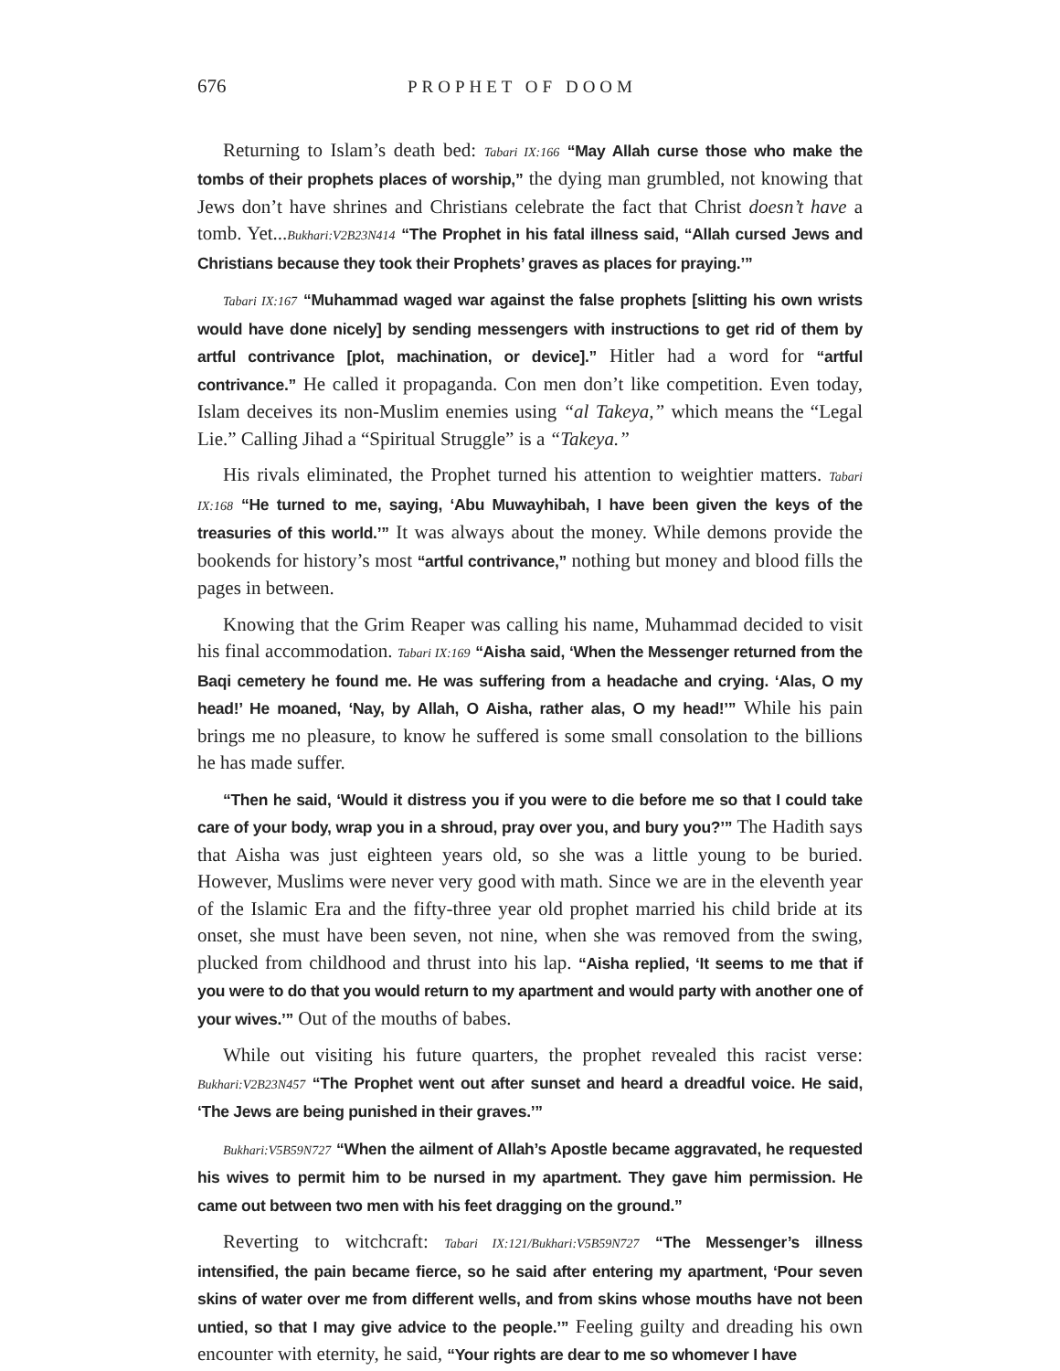676 PROPHET OF DOOM
Returning to Islam’s death bed: Tabari IX:166 “May Allah curse those who make the tombs of their prophets places of worship,” the dying man grumbled, not knowing that Jews don’t have shrines and Christians celebrate the fact that Christ doesn’t have a tomb. Yet...Bukhari:V2B23N414 “The Prophet in his fatal illness said, “Allah cursed Jews and Christians because they took their Prophets’ graves as places for praying.’”
Tabari IX:167 “Muhammad waged war against the false prophets [slitting his own wrists would have done nicely] by sending messengers with instructions to get rid of them by artful contrivance [plot, machination, or device].” Hitler had a word for “artful contrivance.” He called it propaganda. Con men don’t like competition. Even today, Islam deceives its non-Muslim enemies using “al Takeya,” which means the “Legal Lie.” Calling Jihad a “Spiritual Struggle” is a “Takeya.”
His rivals eliminated, the Prophet turned his attention to weightier matters. Tabari IX:168 “He turned to me, saying, ‘Abu Muwayhibah, I have been given the keys of the treasuries of this world.’” It was always about the money. While demons provide the bookends for history’s most “artful contrivance,” nothing but money and blood fills the pages in between.
Knowing that the Grim Reaper was calling his name, Muhammad decided to visit his final accommodation. Tabari IX:169 “Aisha said, ‘When the Messenger returned from the Baqi cemetery he found me. He was suffering from a headache and crying. ‘Alas, O my head!’ He moaned, ‘Nay, by Allah, O Aisha, rather alas, O my head!’” While his pain brings me no pleasure, to know he suffered is some small consolation to the billions he has made suffer.
“Then he said, ‘Would it distress you if you were to die before me so that I could take care of your body, wrap you in a shroud, pray over you, and bury you?’” The Hadith says that Aisha was just eighteen years old, so she was a little young to be buried. However, Muslims were never very good with math. Since we are in the eleventh year of the Islamic Era and the fifty-three year old prophet married his child bride at its onset, she must have been seven, not nine, when she was removed from the swing, plucked from childhood and thrust into his lap. “Aisha replied, ‘It seems to me that if you were to do that you would return to my apartment and would party with another one of your wives.’” Out of the mouths of babes.
While out visiting his future quarters, the prophet revealed this racist verse: Bukhari:V2B23N457 “The Prophet went out after sunset and heard a dreadful voice. He said, ‘The Jews are being punished in their graves.’”
Bukhari:V5B59N727 “When the ailment of Allah’s Apostle became aggravated, he requested his wives to permit him to be nursed in my apartment. They gave him permission. He came out between two men with his feet dragging on the ground.”
Reverting to witchcraft: Tabari IX:121/Bukhari:V5B59N727 “The Messenger’s illness intensified, the pain became fierce, so he said after entering my apartment, ‘Pour seven skins of water over me from different wells, and from skins whose mouths have not been untied, so that I may give advice to the people.’” Feeling guilty and dreading his own encounter with eternity, he said, “Your rights are dear to me so whomever I have